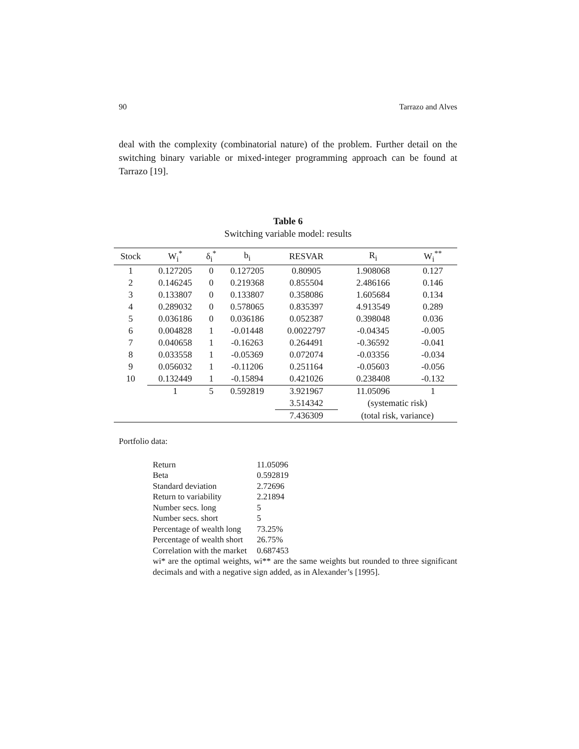90 Tarrazo and Alves
deal with the complexity (combinatorial nature) of the problem. Further detail on the switching binary variable or mixed-integer programming approach can be found at Tarrazo [19].
Table 6
Switching variable model: results
| Stock | W<sub>i</sub><sup>*</sup> | δ<sub>i</sub><sup>*</sup> | b<sub>i</sub> | RESVAR | R<sub>i</sub> | W<sub>i</sub><sup>**</sup> |
| --- | --- | --- | --- | --- | --- | --- |
| 1 | 0.127205 | 0 | 0.127205 | 0.80905 | 1.908068 | 0.127 |
| 2 | 0.146245 | 0 | 0.219368 | 0.855504 | 2.486166 | 0.146 |
| 3 | 0.133807 | 0 | 0.133807 | 0.358086 | 1.605684 | 0.134 |
| 4 | 0.289032 | 0 | 0.578065 | 0.835397 | 4.913549 | 0.289 |
| 5 | 0.036186 | 0 | 0.036186 | 0.052387 | 0.398048 | 0.036 |
| 6 | 0.004828 | 1 | -0.01448 | 0.0022797 | -0.04345 | -0.005 |
| 7 | 0.040658 | 1 | -0.16263 | 0.264491 | -0.36592 | -0.041 |
| 8 | 0.033558 | 1 | -0.05369 | 0.072074 | -0.03356 | -0.034 |
| 9 | 0.056032 | 1 | -0.11206 | 0.251164 | -0.05603 | -0.056 |
| 10 | 0.132449 | 1 | -0.15894 | 0.421026 | 0.238408 | -0.132 |
| | 1 | 5 | 0.592819 | 3.921967 | 11.05096 | 1 |
| | | | | 3.514342 | (systematic risk) | |
| | | | | 7.436309 | (total risk, variance) | |
Portfolio data:
| Return | 11.05096 |
| Beta | 0.592819 |
| Standard deviation | 2.72696 |
| Return to variability | 2.21894 |
| Number secs. long | 5 |
| Number secs. short | 5 |
| Percentage of wealth long | 73.25% |
| Percentage of wealth short | 26.75% |
| Correlation with the market | 0.687453 |
wi* are the optimal weights, wi** are the same weights but rounded to three significant decimals and with a negative sign added, as in Alexander’s [1995].